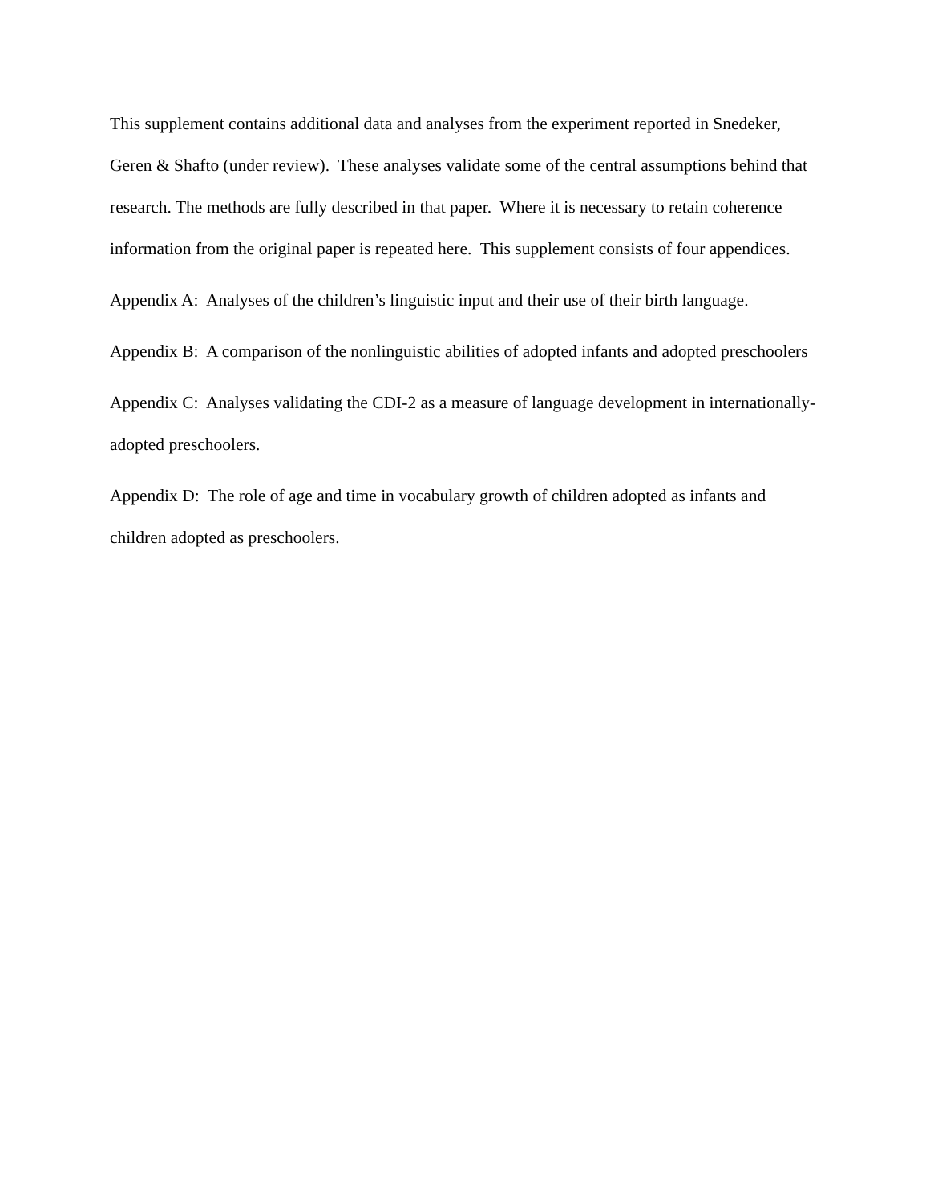This supplement contains additional data and analyses from the experiment reported in Snedeker, Geren & Shafto (under review). These analyses validate some of the central assumptions behind that research. The methods are fully described in that paper. Where it is necessary to retain coherence information from the original paper is repeated here. This supplement consists of four appendices.
Appendix A: Analyses of the children’s linguistic input and their use of their birth language.
Appendix B: A comparison of the nonlinguistic abilities of adopted infants and adopted preschoolers
Appendix C: Analyses validating the CDI-2 as a measure of language development in internationally-adopted preschoolers.
Appendix D: The role of age and time in vocabulary growth of children adopted as infants and children adopted as preschoolers.